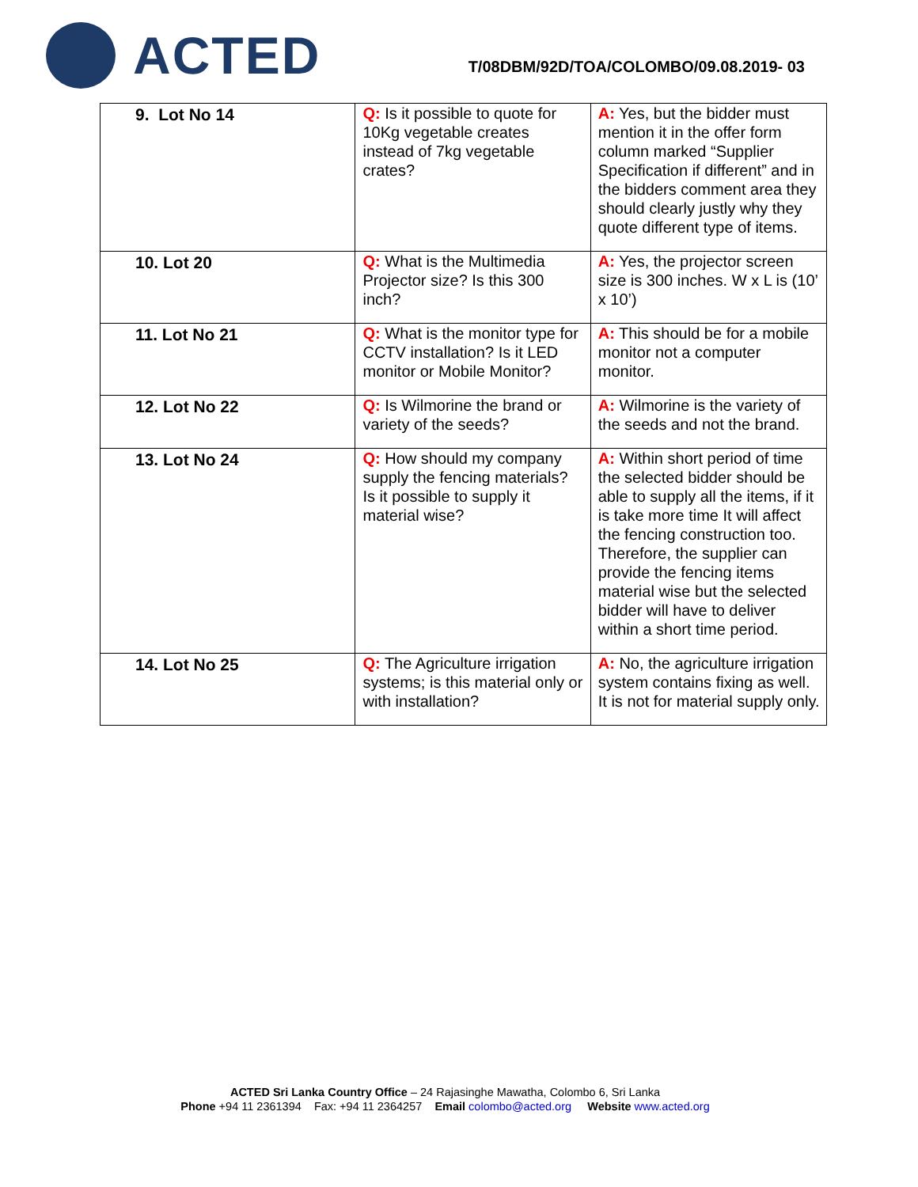ACTED
T/08DBM/92D/TOA/COLOMBO/09.08.2019- 03
| 9. Lot No 14 | Q: Is it possible to quote for 10Kg vegetable creates instead of 7kg vegetable crates? | A: Yes, but the bidder must mention it in the offer form column marked “Supplier Specification if different” and in the bidders comment area they should clearly justly why they quote different type of items. |
| 10. Lot 20 | Q: What is the Multimedia Projector size? Is this 300 inch? | A: Yes, the projector screen size is 300 inches. W x L is (10’ x 10’) |
| 11. Lot No 21 | Q: What is the monitor type for CCTV installation? Is it LED monitor or Mobile Monitor? | A: This should be for a mobile monitor not a computer monitor. |
| 12. Lot No 22 | Q: Is Wilmorine the brand or variety of the seeds? | A: Wilmorine is the variety of the seeds and not the brand. |
| 13. Lot No 24 | Q: How should my company supply the fencing materials? Is it possible to supply it material wise? | A: Within short period of time the selected bidder should be able to supply all the items, if it is take more time It will affect the fencing construction too. Therefore, the supplier can provide the fencing items material wise but the selected bidder will have to deliver within a short time period. |
| 14. Lot No 25 | Q: The Agriculture irrigation systems; is this material only or with installation? | A: No, the agriculture irrigation system contains fixing as well. It is not for material supply only. |
ACTED Sri Lanka Country Office – 24 Rajasinghe Mawatha, Colombo 6, Sri Lanka
Phone +94 11 2361394 Fax: +94 11 2364257 Email colombo@acted.org Website www.acted.org